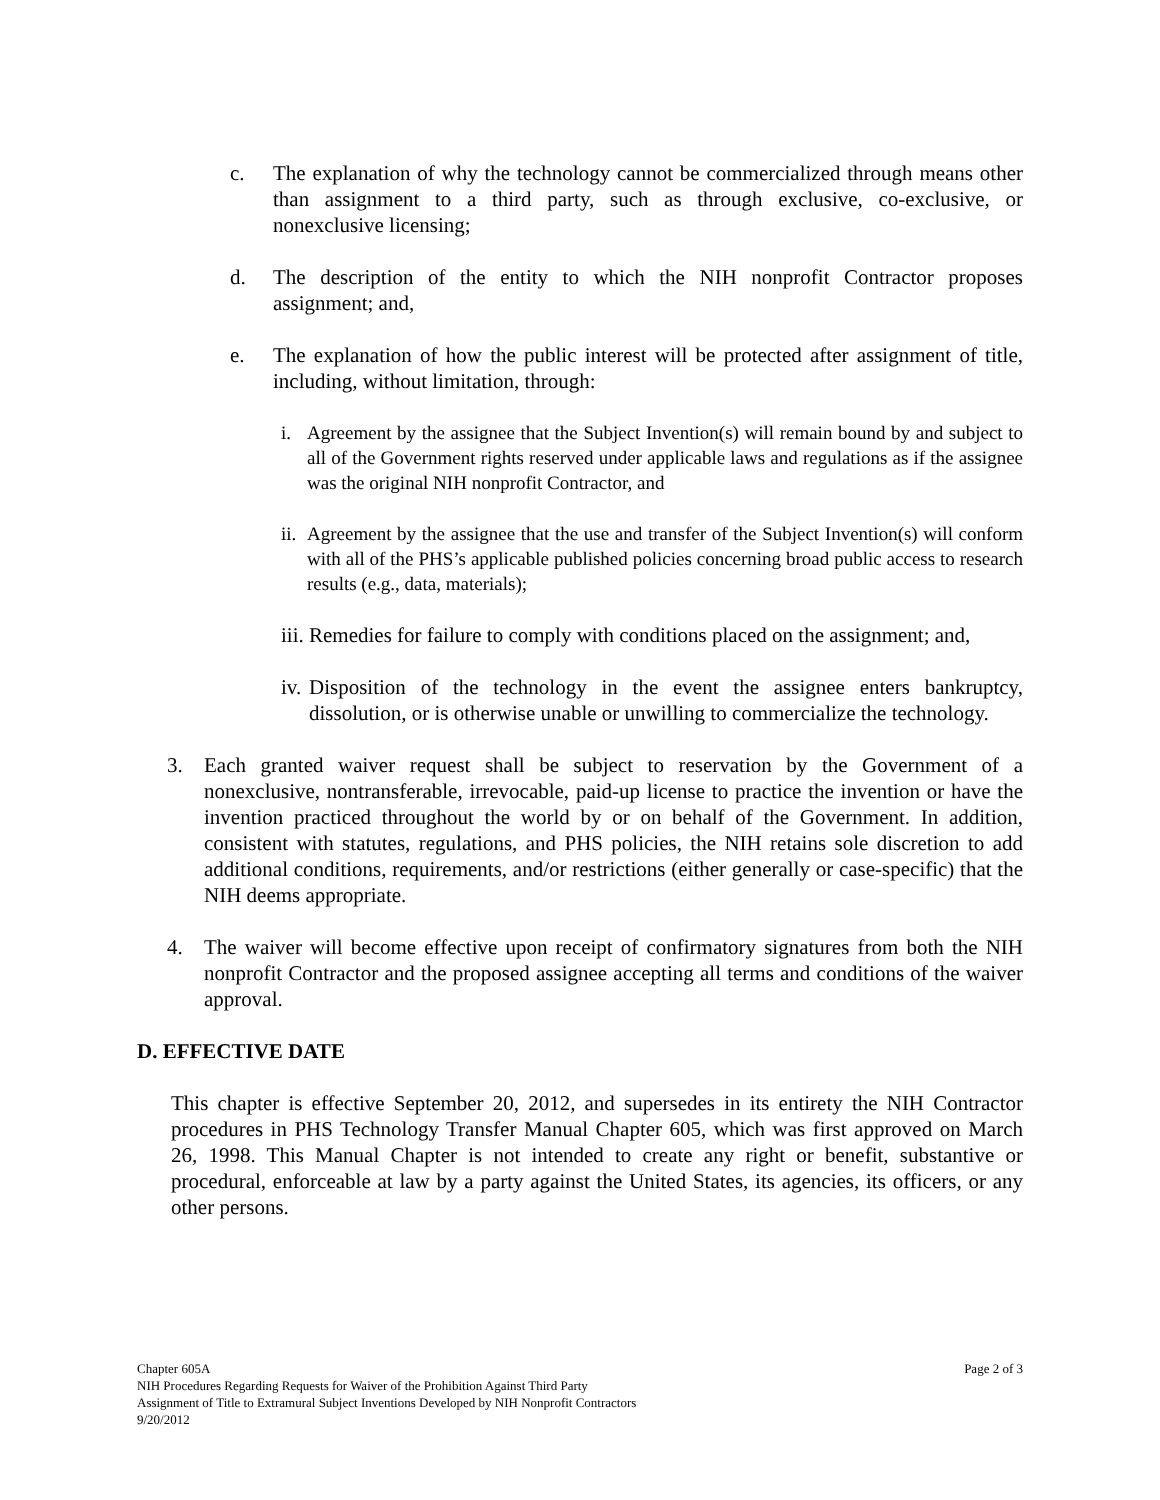c. The explanation of why the technology cannot be commercialized through means other than assignment to a third party, such as through exclusive, co-exclusive, or nonexclusive licensing;
d. The description of the entity to which the NIH nonprofit Contractor proposes assignment; and,
e. The explanation of how the public interest will be protected after assignment of title, including, without limitation, through:
i. Agreement by the assignee that the Subject Invention(s) will remain bound by and subject to all of the Government rights reserved under applicable laws and regulations as if the assignee was the original NIH nonprofit Contractor, and
ii. Agreement by the assignee that the use and transfer of the Subject Invention(s) will conform with all of the PHS’s applicable published policies concerning broad public access to research results (e.g., data, materials);
iii. Remedies for failure to comply with conditions placed on the assignment; and,
iv. Disposition of the technology in the event the assignee enters bankruptcy, dissolution, or is otherwise unable or unwilling to commercialize the technology.
3. Each granted waiver request shall be subject to reservation by the Government of a nonexclusive, nontransferable, irrevocable, paid-up license to practice the invention or have the invention practiced throughout the world by or on behalf of the Government. In addition, consistent with statutes, regulations, and PHS policies, the NIH retains sole discretion to add additional conditions, requirements, and/or restrictions (either generally or case-specific) that the NIH deems appropriate.
4. The waiver will become effective upon receipt of confirmatory signatures from both the NIH nonprofit Contractor and the proposed assignee accepting all terms and conditions of the waiver approval.
D. EFFECTIVE DATE
This chapter is effective September 20, 2012, and supersedes in its entirety the NIH Contractor procedures in PHS Technology Transfer Manual Chapter 605, which was first approved on March 26, 1998. This Manual Chapter is not intended to create any right or benefit, substantive or procedural, enforceable at law by a party against the United States, its agencies, its officers, or any other persons.
Page 2 of 3 Chapter 605A
NIH Procedures Regarding Requests for Waiver of the Prohibition Against Third Party
Assignment of Title to Extramural Subject Inventions Developed by NIH Nonprofit Contractors
9/20/2012